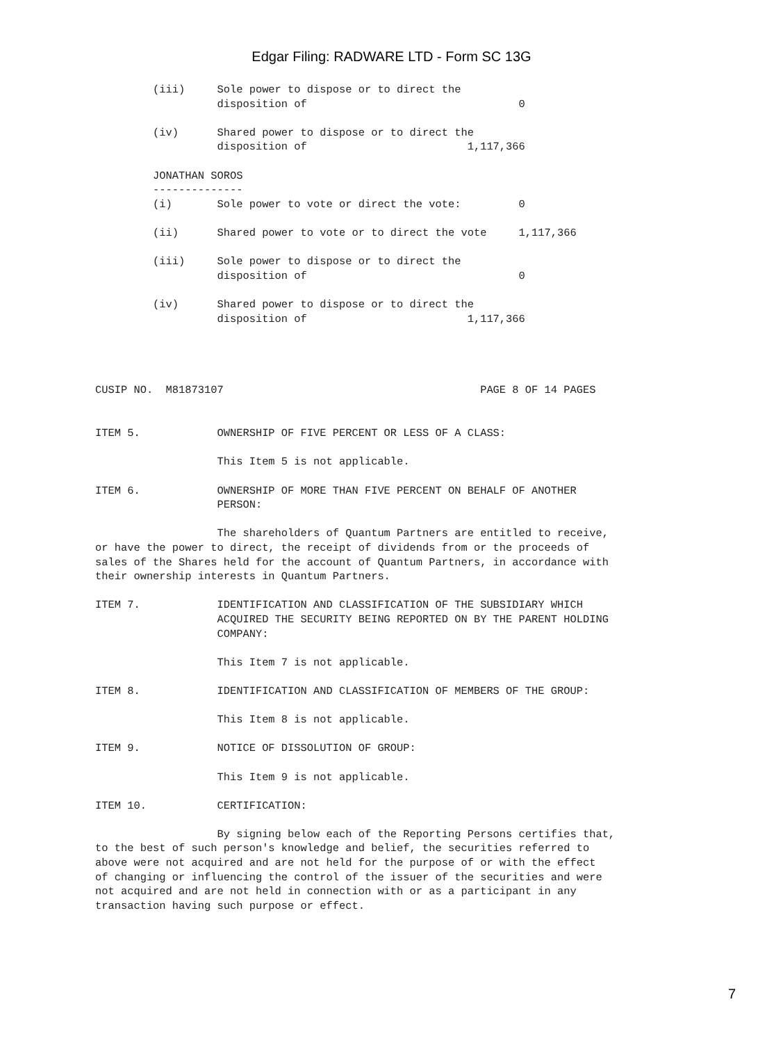Edgar Filing: RADWARE LTD - Form SC 13G
         (iii)     Sole power to dispose or to direct the
                   disposition of                                 0

         (iv)      Shared power to dispose or to direct the
                   disposition of                         1,117,366

         JONATHAN SOROS
         --------------
         (i)       Sole power to vote or direct the vote:         0

         (ii)      Shared power to vote or to direct the vote     1,117,366

         (iii)     Sole power to dispose or to direct the
                   disposition of                                 0

         (iv)      Shared power to dispose or to direct the
                   disposition of                         1,117,366




CUSIP NO.  M81873107                                        PAGE 8 OF 14 PAGES


ITEM 5.            OWNERSHIP OF FIVE PERCENT OR LESS OF A CLASS:

                   This Item 5 is not applicable.

ITEM 6.            OWNERSHIP OF MORE THAN FIVE PERCENT ON BEHALF OF ANOTHER
                   PERSON:

                   The shareholders of Quantum Partners are entitled to receive,
or have the power to direct, the receipt of dividends from or the proceeds of
sales of the Shares held for the account of Quantum Partners, in accordance with
their ownership interests in Quantum Partners.

ITEM 7.            IDENTIFICATION AND CLASSIFICATION OF THE SUBSIDIARY WHICH
                   ACQUIRED THE SECURITY BEING REPORTED ON BY THE PARENT HOLDING
                   COMPANY:

                   This Item 7 is not applicable.

ITEM 8.            IDENTIFICATION AND CLASSIFICATION OF MEMBERS OF THE GROUP:

                   This Item 8 is not applicable.

ITEM 9.            NOTICE OF DISSOLUTION OF GROUP:

                   This Item 9 is not applicable.

ITEM 10.           CERTIFICATION:

                   By signing below each of the Reporting Persons certifies that,
to the best of such person's knowledge and belief, the securities referred to
above were not acquired and are not held for the purpose of or with the effect
of changing or influencing the control of the issuer of the securities and were
not acquired and are not held in connection with or as a participant in any
transaction having such purpose or effect.
7